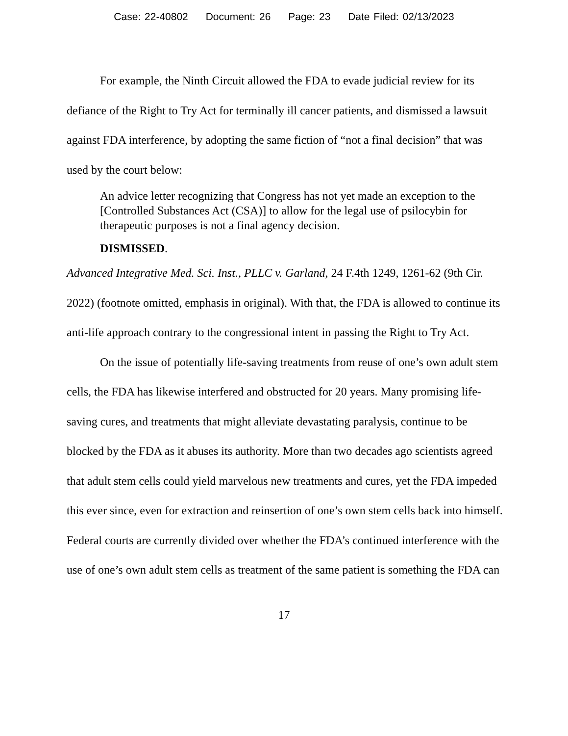Case: 22-40802 Document: 26 Page: 23 Date Filed: 02/13/2023
For example, the Ninth Circuit allowed the FDA to evade judicial review for its defiance of the Right to Try Act for terminally ill cancer patients, and dismissed a lawsuit against FDA interference, by adopting the same fiction of “not a final decision” that was used by the court below:
An advice letter recognizing that Congress has not yet made an exception to the [Controlled Substances Act (CSA)] to allow for the legal use of psilocybin for therapeutic purposes is not a final agency decision.
DISMISSED.
Advanced Integrative Med. Sci. Inst., PLLC v. Garland, 24 F.4th 1249, 1261-62 (9th Cir. 2022) (footnote omitted, emphasis in original). With that, the FDA is allowed to continue its anti-life approach contrary to the congressional intent in passing the Right to Try Act.
On the issue of potentially life-saving treatments from reuse of one’s own adult stem cells, the FDA has likewise interfered and obstructed for 20 years. Many promising life-saving cures, and treatments that might alleviate devastating paralysis, continue to be blocked by the FDA as it abuses its authority. More than two decades ago scientists agreed that adult stem cells could yield marvelous new treatments and cures, yet the FDA impeded this ever since, even for extraction and reinsertion of one’s own stem cells back into himself. Federal courts are currently divided over whether the FDA’s continued interference with the use of one’s own adult stem cells as treatment of the same patient is something the FDA can
17